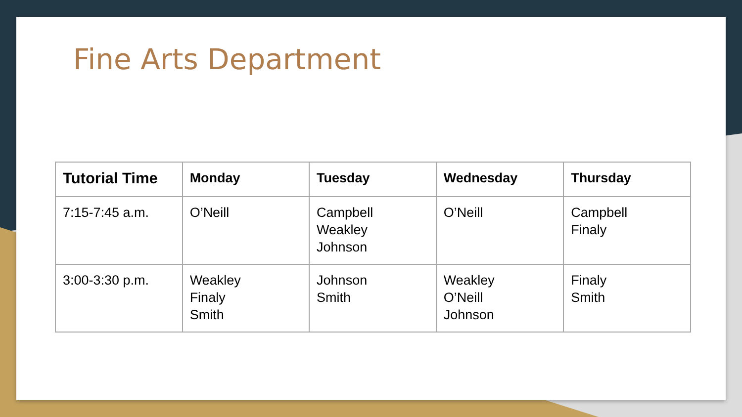Fine Arts Department
| Tutorial Time | Monday | Tuesday | Wednesday | Thursday |
| --- | --- | --- | --- | --- |
| 7:15-7:45 a.m. | O’Neill | Campbell Weakley Johnson | O’Neill | Campbell Finaly |
| 3:00-3:30 p.m. | Weakley Finaly Smith | Johnson Smith | Weakley O’Neill Johnson | Finaly Smith |